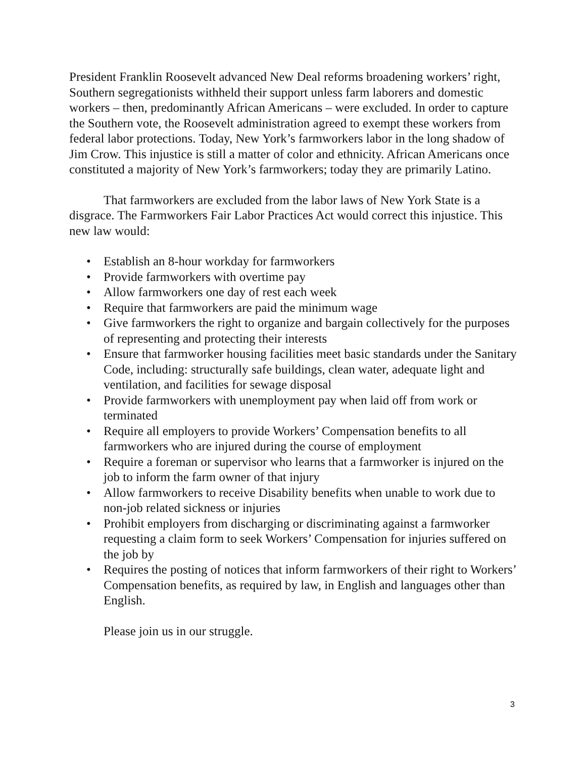President Franklin Roosevelt advanced New Deal reforms broadening workers’ right, Southern segregationists withheld their support unless farm laborers and domestic workers – then, predominantly African Americans – were excluded. In order to capture the Southern vote, the Roosevelt administration agreed to exempt these workers from federal labor protections. Today, New York’s farmworkers labor in the long shadow of Jim Crow. This injustice is still a matter of color and ethnicity. African Americans once constituted a majority of New York’s farmworkers; today they are primarily Latino.
That farmworkers are excluded from the labor laws of New York State is a disgrace. The Farmworkers Fair Labor Practices Act would correct this injustice. This new law would:
• Establish an 8-hour workday for farmworkers
• Provide farmworkers with overtime pay
• Allow farmworkers one day of rest each week
• Require that farmworkers are paid the minimum wage
• Give farmworkers the right to organize and bargain collectively for the purposes of representing and protecting their interests
• Ensure that farmworker housing facilities meet basic standards under the Sanitary Code, including: structurally safe buildings, clean water, adequate light and ventilation, and facilities for sewage disposal
• Provide farmworkers with unemployment pay when laid off from work or terminated
• Require all employers to provide Workers’ Compensation benefits to all farmworkers who are injured during the course of employment
• Require a foreman or supervisor who learns that a farmworker is injured on the job to inform the farm owner of that injury
• Allow farmworkers to receive Disability benefits when unable to work due to non-job related sickness or injuries
• Prohibit employers from discharging or discriminating against a farmworker requesting a claim form to seek Workers’ Compensation for injuries suffered on the job by
• Requires the posting of notices that inform farmworkers of their right to Workers’ Compensation benefits, as required by law, in English and languages other than English.
Please join us in our struggle.
3